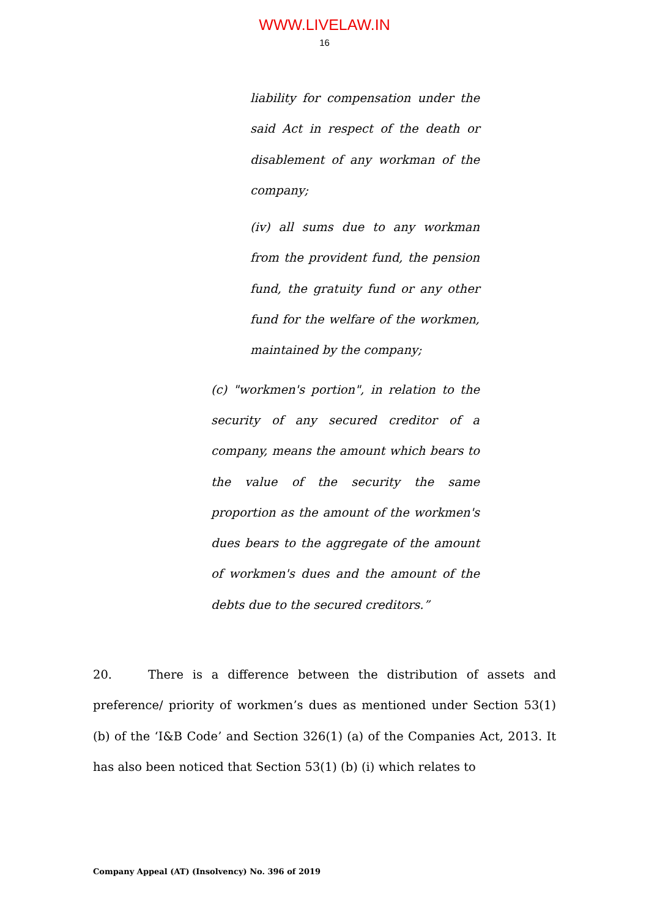WWW.LIVELAW.IN
16
liability for compensation under the said Act in respect of the death or disablement of any workman of the company;
(iv) all sums due to any workman from the provident fund, the pension fund, the gratuity fund or any other fund for the welfare of the workmen, maintained by the company;
(c) "workmen's portion", in relation to the security of any secured creditor of a company, means the amount which bears to the value of the security the same proportion as the amount of the workmen's dues bears to the aggregate of the amount of workmen's dues and the amount of the debts due to the secured creditors.”
20. There is a difference between the distribution of assets and preference/ priority of workmen’s dues as mentioned under Section 53(1) (b) of the ‘I&B Code’ and Section 326(1) (a) of the Companies Act, 2013. It has also been noticed that Section 53(1) (b) (i) which relates to
Company Appeal (AT) (Insolvency) No. 396 of 2019